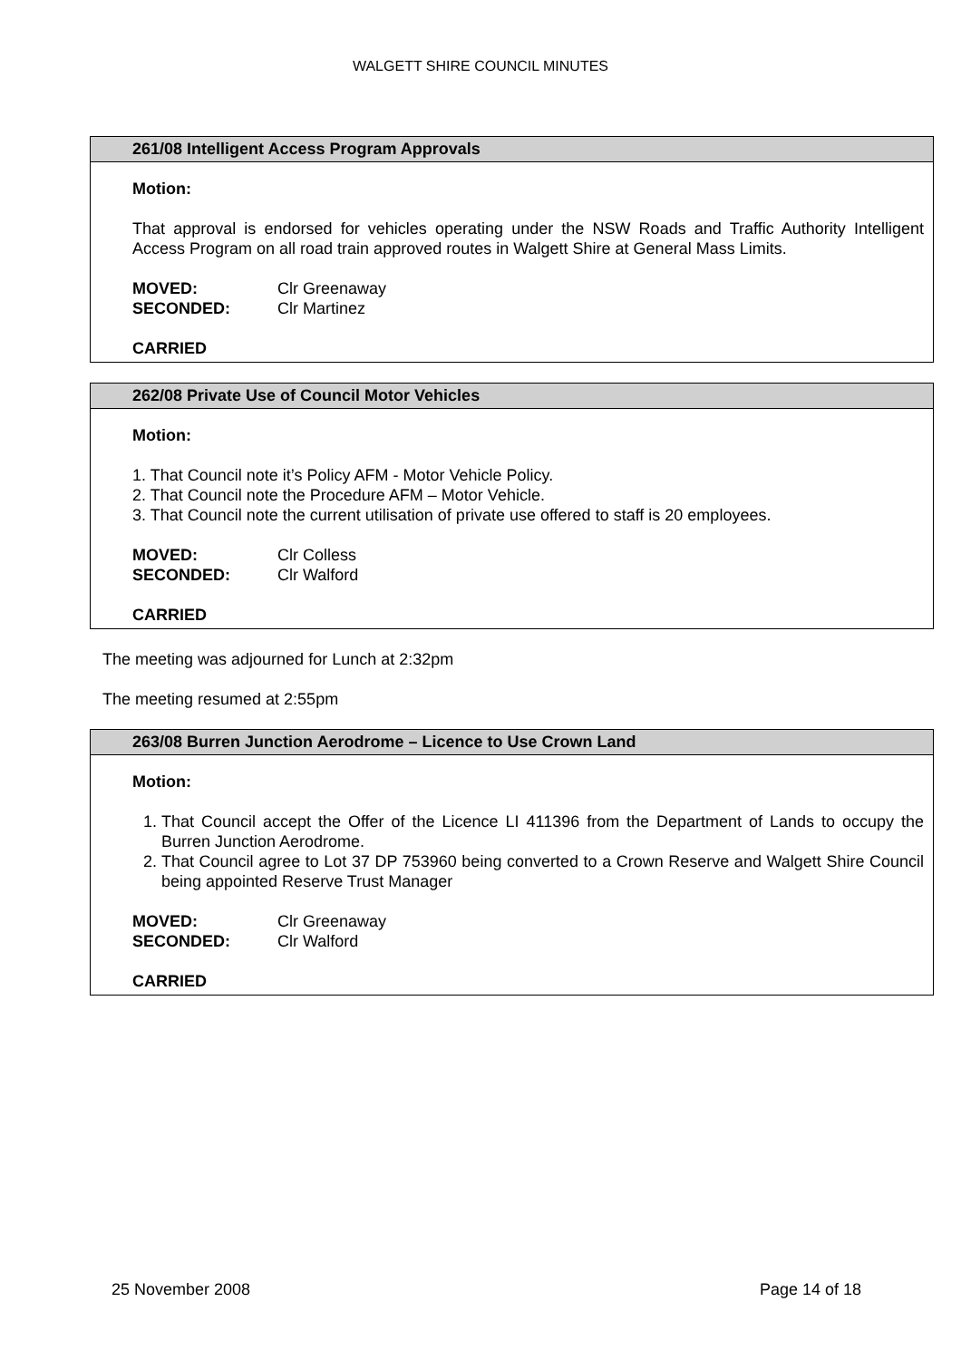WALGETT SHIRE COUNCIL MINUTES
261/08 Intelligent Access Program Approvals
Motion:
That approval is endorsed for vehicles operating under the NSW Roads and Traffic Authority Intelligent Access Program on all road train approved routes in Walgett Shire at General Mass Limits.
| MOVED: | Clr Greenaway |
| SECONDED: | Clr Martinez |
CARRIED
262/08 Private Use of Council Motor Vehicles
Motion:
1. That Council note it’s Policy AFM - Motor Vehicle Policy.
2. That Council note the Procedure AFM – Motor Vehicle.
3. That Council note the current utilisation of private use offered to staff is 20 employees.
| MOVED: | Clr Colless |
| SECONDED: | Clr Walford |
CARRIED
The meeting was adjourned for Lunch at 2:32pm
The meeting resumed at 2:55pm
263/08 Burren Junction Aerodrome – Licence to Use Crown Land
Motion:
1. That Council accept the Offer of the Licence LI 411396 from the Department of Lands to occupy the Burren Junction Aerodrome.
2. That Council agree to Lot 37 DP 753960 being converted to a Crown Reserve and Walgett Shire Council being appointed Reserve Trust Manager
| MOVED: | Clr Greenaway |
| SECONDED: | Clr Walford |
CARRIED
25 November 2008 Page 14 of 18